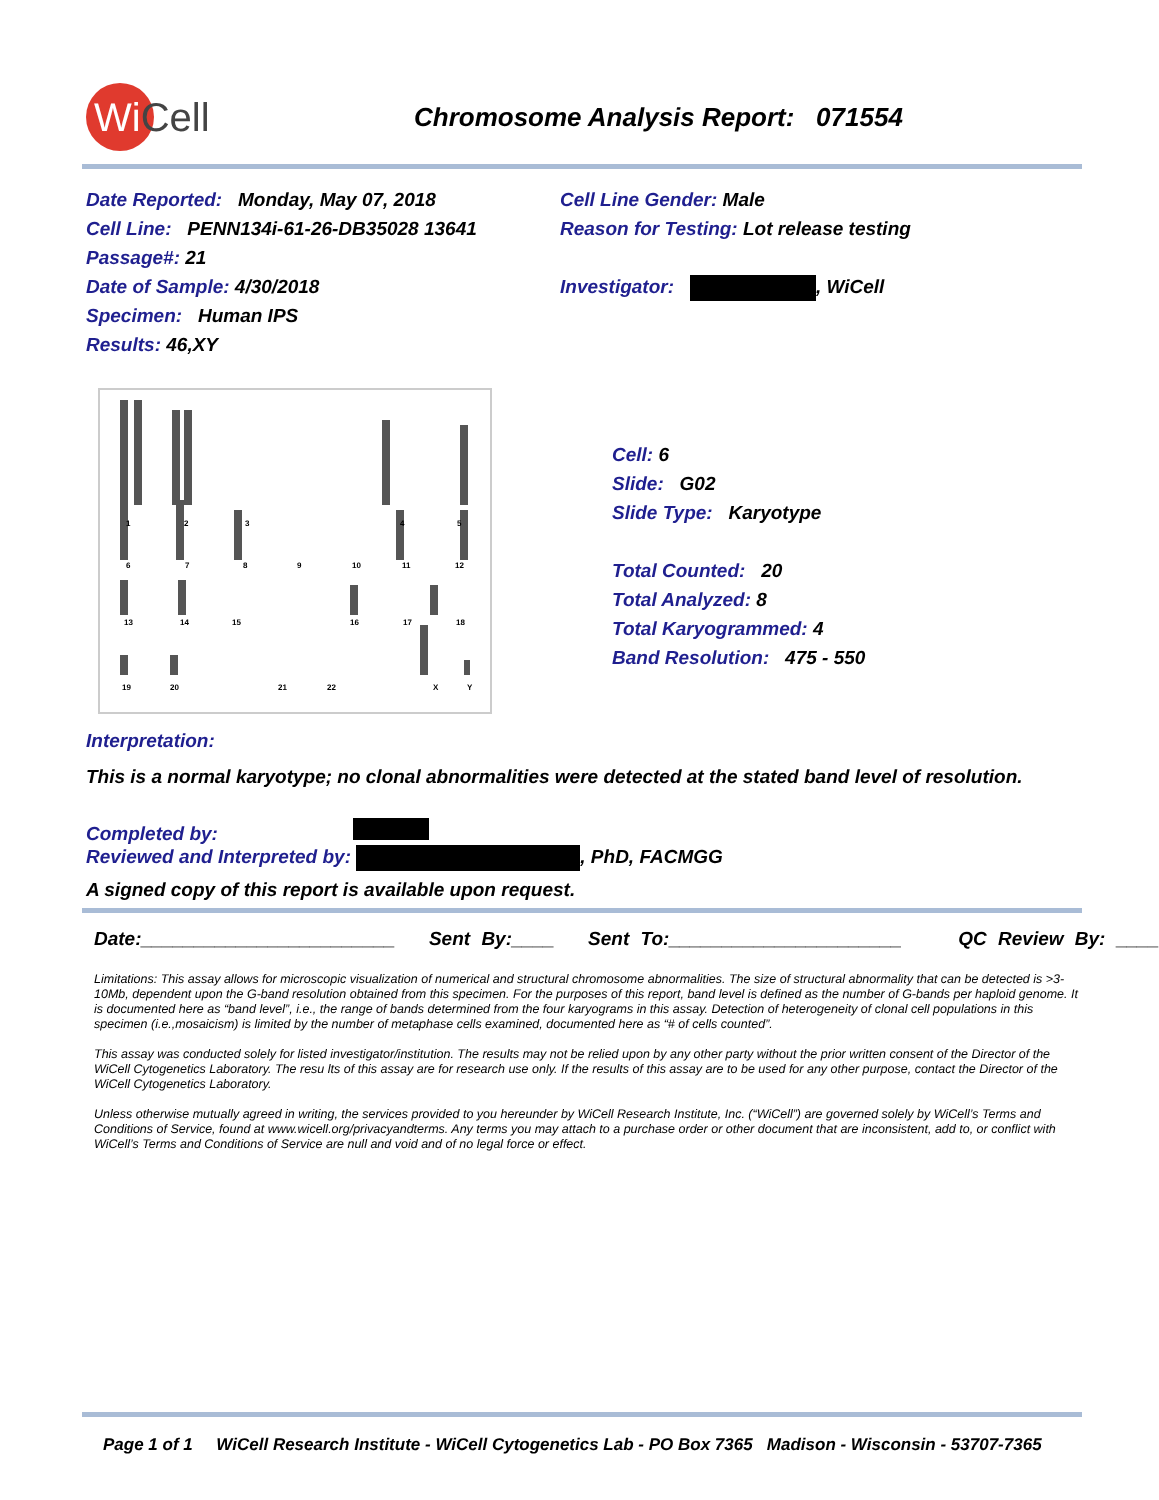WiCell
Chromosome Analysis Report: 071554
Date Reported: Monday, May 07, 2018
Cell Line: PENN134i-61-26-DB35028 13641
Passage#: 21
Date of Sample: 4/30/2018
Specimen: Human IPS
Results: 46,XY
Cell Line Gender: Male
Reason for Testing: Lot release testing
Investigator: , WiCell
1
2
3
4
5
6
7
8
9
10
11
12
13
14
15
16
17
18
19
20
21
22
X
Y
Cell: 6
Slide: G02
Slide Type: Karyotype
Total Counted: 20
Total Analyzed: 8
Total Karyogrammed: 4
Band Resolution: 475 - 550
Interpretation:
This is a normal karyotype; no clonal abnormalities were detected at the stated band level of resolution.
Completed by:
Reviewed and Interpreted by: , PhD, FACMGG
A signed copy of this report is available upon request.
Date:________________________ Sent By:____ Sent To:______________________ QC Review By: ____
Limitations: This assay allows for microscopic visualization of numerical and structural chromosome abnormalities. The size of structural abnormality that can be detected is >3-10Mb, dependent upon the G-band resolution obtained from this specimen. For the purposes of this report, band level is defined as the number of G-bands per haploid genome. It is documented here as “band level”, i.e., the range of bands determined from the four karyograms in this assay. Detection of heterogeneity of clonal cell populations in this specimen (i.e.,mosaicism) is limited by the number of metaphase cells examined, documented here as “# of cells counted”.
This assay was conducted solely for listed investigator/institution. The results may not be relied upon by any other party without the prior written consent of the Director of the WiCell Cytogenetics Laboratory. The resu lts of this assay are for research use only. If the results of this assay are to be used for any other purpose, contact the Director of the WiCell Cytogenetics Laboratory.
Unless otherwise mutually agreed in writing, the services provided to you hereunder by WiCell Research Institute, Inc. (“WiCell”) are governed solely by WiCell’s Terms and Conditions of Service, found at www.wicell.org/privacyandterms. Any terms you may attach to a purchase order or other document that are inconsistent, add to, or conflict with WiCell’s Terms and Conditions of Service are null and void and of no legal force or effect.
Page 1 of 1 WiCell Research Institute - WiCell Cytogenetics Lab - PO Box 7365 Madison - Wisconsin - 53707-7365